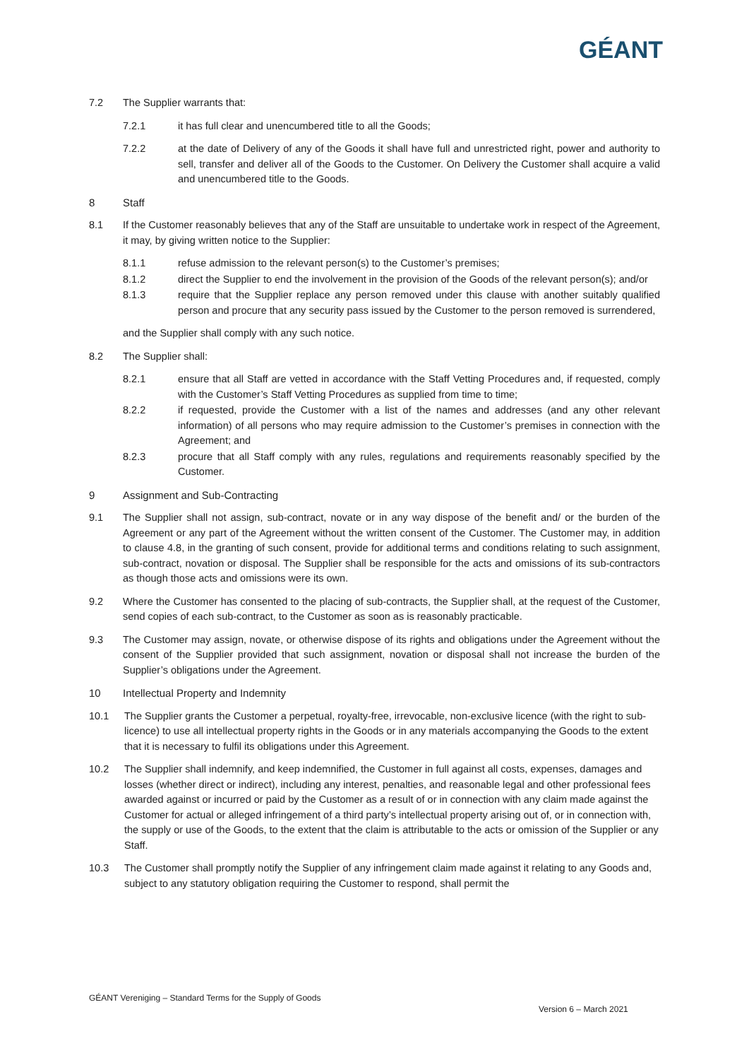GÉANT
7.2 The Supplier warrants that:
7.2.1 it has full clear and unencumbered title to all the Goods;
7.2.2 at the date of Delivery of any of the Goods it shall have full and unrestricted right, power and authority to sell, transfer and deliver all of the Goods to the Customer. On Delivery the Customer shall acquire a valid and unencumbered title to the Goods.
8 Staff
8.1 If the Customer reasonably believes that any of the Staff are unsuitable to undertake work in respect of the Agreement, it may, by giving written notice to the Supplier:
8.1.1 refuse admission to the relevant person(s) to the Customer’s premises;
8.1.2 direct the Supplier to end the involvement in the provision of the Goods of the relevant person(s); and/or
8.1.3 require that the Supplier replace any person removed under this clause with another suitably qualified person and procure that any security pass issued by the Customer to the person removed is surrendered,
and the Supplier shall comply with any such notice.
8.2 The Supplier shall:
8.2.1 ensure that all Staff are vetted in accordance with the Staff Vetting Procedures and, if requested, comply with the Customer’s Staff Vetting Procedures as supplied from time to time;
8.2.2 if requested, provide the Customer with a list of the names and addresses (and any other relevant information) of all persons who may require admission to the Customer’s premises in connection with the Agreement; and
8.2.3 procure that all Staff comply with any rules, regulations and requirements reasonably specified by the Customer.
9 Assignment and Sub-Contracting
9.1 The Supplier shall not assign, sub-contract, novate or in any way dispose of the benefit and/ or the burden of the Agreement or any part of the Agreement without the written consent of the Customer. The Customer may, in addition to clause 4.8, in the granting of such consent, provide for additional terms and conditions relating to such assignment, sub-contract, novation or disposal. The Supplier shall be responsible for the acts and omissions of its sub-contractors as though those acts and omissions were its own.
9.2 Where the Customer has consented to the placing of sub-contracts, the Supplier shall, at the request of the Customer, send copies of each sub-contract, to the Customer as soon as is reasonably practicable.
9.3 The Customer may assign, novate, or otherwise dispose of its rights and obligations under the Agreement without the consent of the Supplier provided that such assignment, novation or disposal shall not increase the burden of the Supplier’s obligations under the Agreement.
10 Intellectual Property and Indemnity
10.1 The Supplier grants the Customer a perpetual, royalty-free, irrevocable, non-exclusive licence (with the right to sub-licence) to use all intellectual property rights in the Goods or in any materials accompanying the Goods to the extent that it is necessary to fulfil its obligations under this Agreement.
10.2 The Supplier shall indemnify, and keep indemnified, the Customer in full against all costs, expenses, damages and losses (whether direct or indirect), including any interest, penalties, and reasonable legal and other professional fees awarded against or incurred or paid by the Customer as a result of or in connection with any claim made against the Customer for actual or alleged infringement of a third party’s intellectual property arising out of, or in connection with, the supply or use of the Goods, to the extent that the claim is attributable to the acts or omission of the Supplier or any Staff.
10.3 The Customer shall promptly notify the Supplier of any infringement claim made against it relating to any Goods and, subject to any statutory obligation requiring the Customer to respond, shall permit the
GÉANT Vereniging – Standard Terms for the Supply of Goods
Version 6 – March 2021